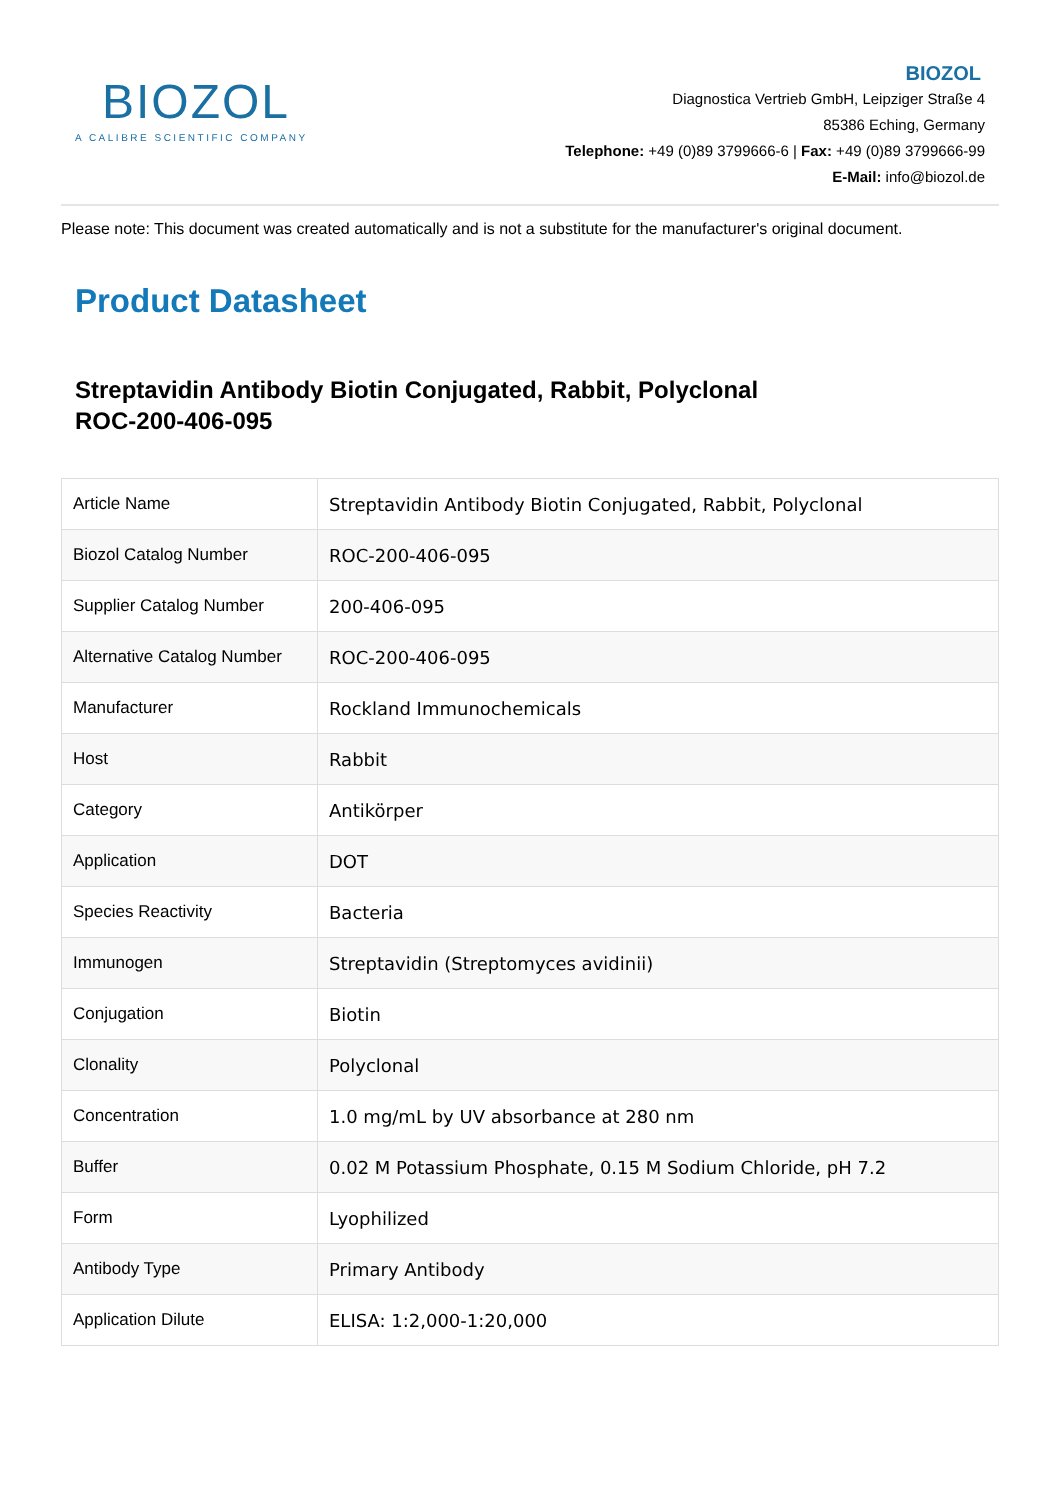BIOZOL
A CALIBRE SCIENTIFIC COMPANY
BIOZOL
Diagnostica Vertrieb GmbH, Leipziger Straße 4
85386 Eching, Germany
Telephone: +49 (0)89 3799666-6 | Fax: +49 (0)89 3799666-99
E-Mail: info@biozol.de
Please note: This document was created automatically and is not a substitute for the manufacturer's original document.
Product Datasheet
Streptavidin Antibody Biotin Conjugated, Rabbit, Polyclonal
ROC-200-406-095
| Article Name | Streptavidin Antibody Biotin Conjugated, Rabbit, Polyclonal |
| Biozol Catalog Number | ROC-200-406-095 |
| Supplier Catalog Number | 200-406-095 |
| Alternative Catalog Number | ROC-200-406-095 |
| Manufacturer | Rockland Immunochemicals |
| Host | Rabbit |
| Category | Antikörper |
| Application | DOT |
| Species Reactivity | Bacteria |
| Immunogen | Streptavidin (Streptomyces avidinii) |
| Conjugation | Biotin |
| Clonality | Polyclonal |
| Concentration | 1.0 mg/mL by UV absorbance at 280 nm |
| Buffer | 0.02 M Potassium Phosphate, 0.15 M Sodium Chloride, pH 7.2 |
| Form | Lyophilized |
| Antibody Type | Primary Antibody |
| Application Dilute | ELISA: 1:2,000-1:20,000 |